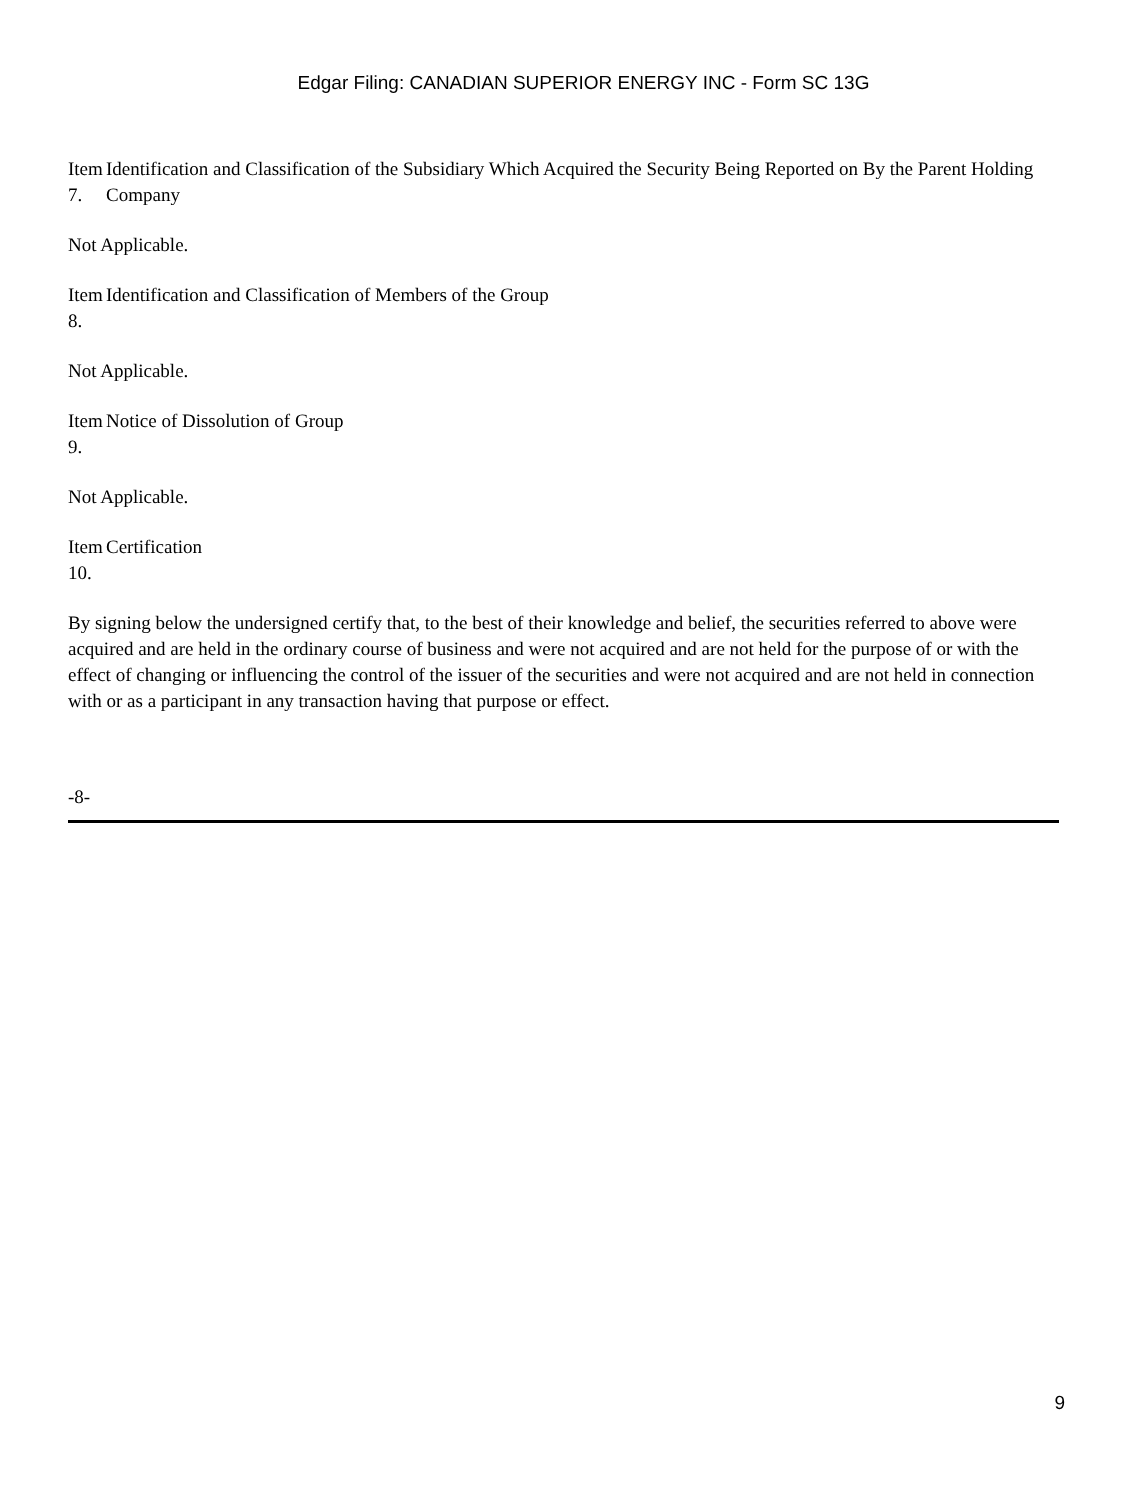Edgar Filing: CANADIAN SUPERIOR ENERGY INC - Form SC 13G
Item
7.
Identification and Classification of the Subsidiary Which Acquired the Security Being Reported on By the Parent Holding Company
Not Applicable.
Item
8.
Identification and Classification of Members of the Group
Not Applicable.
Item
9.
Notice of Dissolution of Group
Not Applicable.
Item
10.
Certification
By signing below the undersigned certify that, to the best of their knowledge and belief, the securities referred to above were acquired and are held in the ordinary course of business and were not acquired and are not held for the purpose of or with the effect of changing or influencing the control of the issuer of the securities and were not acquired and are not held in connection with or as a participant in any transaction having that purpose or effect.
-8-
9